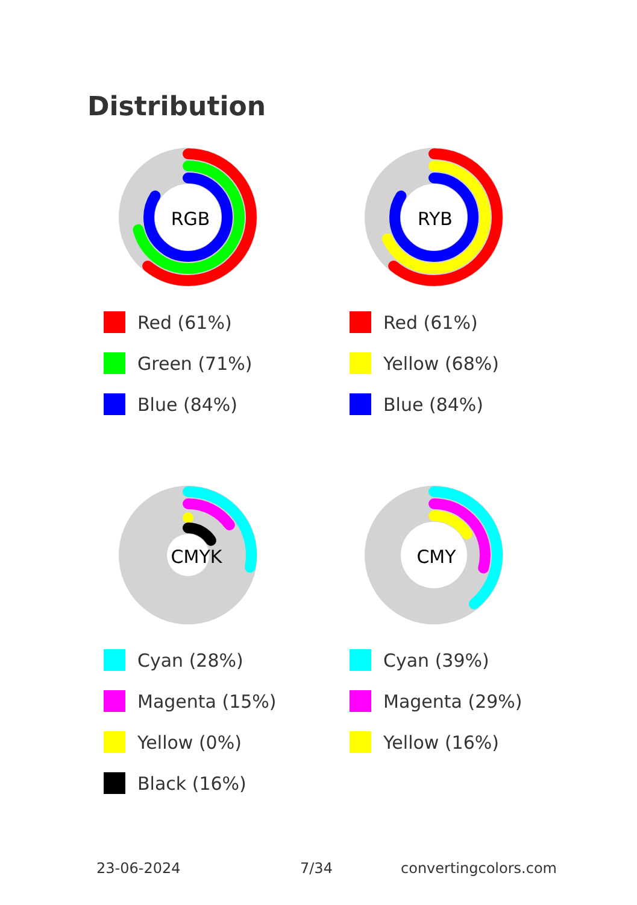Distribution
RGB
Red (61%)
Green (71%)
Blue (84%)
RYB
Red (61%)
Yellow (68%)
Blue (84%)
CMYK
Cyan (28%)
Magenta (15%)
Yellow (0%)
Black (16%)
CMY
Cyan (39%)
Magenta (29%)
Yellow (16%)
23-06-2024 7/34 convertingcolors.com